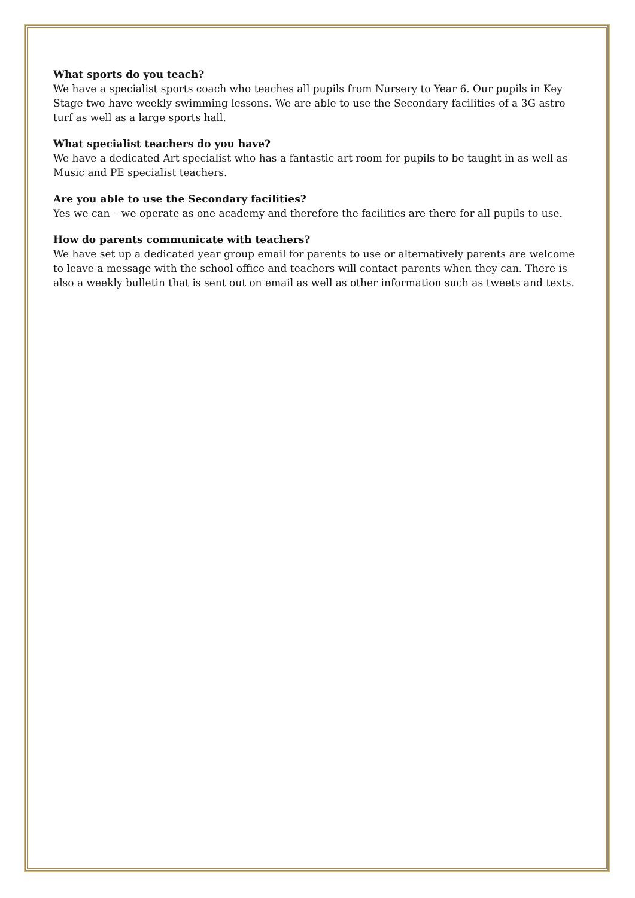What sports do you teach?
We have a specialist sports coach who teaches all pupils from Nursery to Year 6. Our pupils in Key Stage two have weekly swimming lessons. We are able to use the Secondary facilities of a 3G astro turf as well as a large sports hall.
What specialist teachers do you have?
We have a dedicated Art specialist who has a fantastic art room for pupils to be taught in as well as Music and PE specialist teachers.
Are you able to use the Secondary facilities?
Yes we can – we operate as one academy and therefore the facilities are there for all pupils to use.
How do parents communicate with teachers?
We have set up a dedicated year group email for parents to use or alternatively parents are welcome to leave a message with the school office and teachers will contact parents when they can. There is also a weekly bulletin that is sent out on email as well as other information such as tweets and texts.